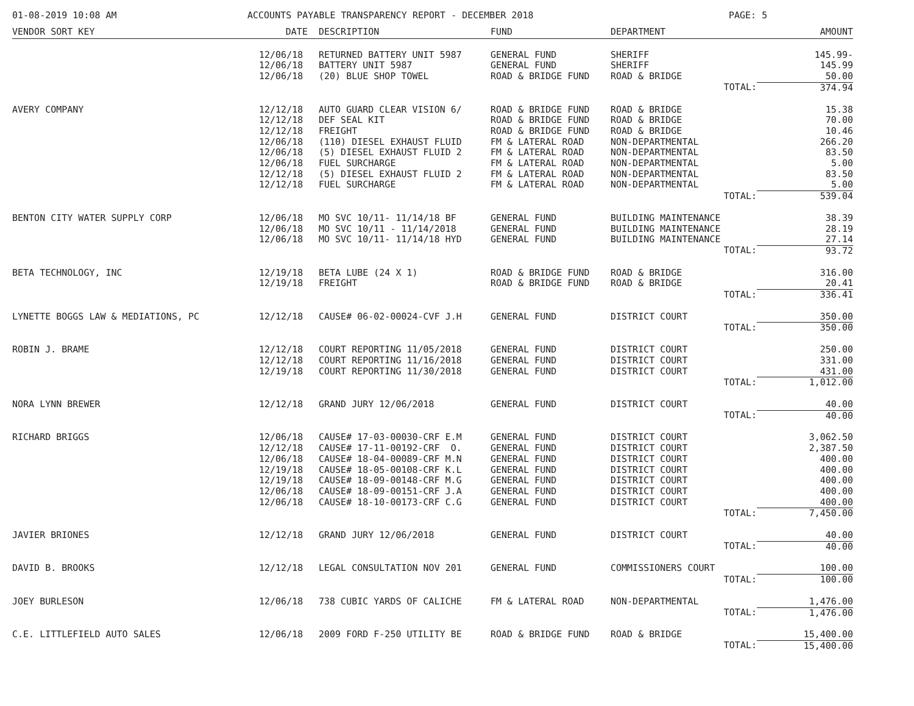01-08-2019 10:08 AM ACCOUNTS PAYABLE TRANSPARENCY REPORT - DECEMBER 2018 PAGE: 5
| VENDOR SORT KEY | DATE | DESCRIPTION | FUND | DEPARTMENT | AMOUNT |
| --- | --- | --- | --- | --- | --- |
| | 12/06/18 | RETURNED BATTERY UNIT 5987 | GENERAL FUND | SHERIFF | 145.99- |
| | 12/06/18 | BATTERY UNIT 5987 | GENERAL FUND | SHERIFF | 145.99 |
| | 12/06/18 | (20) BLUE SHOP TOWEL | ROAD & BRIDGE FUND | ROAD & BRIDGE | 50.00 |
| | | | | TOTAL: | 374.94 |
| AVERY COMPANY | 12/12/18 | AUTO GUARD CLEAR VISION 6/ | ROAD & BRIDGE FUND | ROAD & BRIDGE | 15.38 |
| | 12/12/18 | DEF SEAL KIT | ROAD & BRIDGE FUND | ROAD & BRIDGE | 70.00 |
| | 12/12/18 | FREIGHT | ROAD & BRIDGE FUND | ROAD & BRIDGE | 10.46 |
| | 12/06/18 | (110) DIESEL EXHAUST FLUID | FM & LATERAL ROAD | NON-DEPARTMENTAL | 266.20 |
| | 12/06/18 | (5) DIESEL EXHAUST FLUID 2 | FM & LATERAL ROAD | NON-DEPARTMENTAL | 83.50 |
| | 12/06/18 | FUEL SURCHARGE | FM & LATERAL ROAD | NON-DEPARTMENTAL | 5.00 |
| | 12/12/18 | (5) DIESEL EXHAUST FLUID 2 | FM & LATERAL ROAD | NON-DEPARTMENTAL | 83.50 |
| | 12/12/18 | FUEL SURCHARGE | FM & LATERAL ROAD | NON-DEPARTMENTAL | 5.00 |
| | | | | TOTAL: | 539.04 |
| BENTON CITY WATER SUPPLY CORP | 12/06/18 | MO SVC 10/11- 11/14/18 BF | GENERAL FUND | BUILDING MAINTENANCE | 38.39 |
| | 12/06/18 | MO SVC 10/11 - 11/14/2018 | GENERAL FUND | BUILDING MAINTENANCE | 28.19 |
| | 12/06/18 | MO SVC 10/11- 11/14/18 HYD | GENERAL FUND | BUILDING MAINTENANCE | 27.14 |
| | | | | TOTAL: | 93.72 |
| BETA TECHNOLOGY, INC | 12/19/18 | BETA LUBE (24 X 1) | ROAD & BRIDGE FUND | ROAD & BRIDGE | 316.00 |
| | 12/19/18 | FREIGHT | ROAD & BRIDGE FUND | ROAD & BRIDGE | 20.41 |
| | | | | TOTAL: | 336.41 |
| LYNETTE BOGGS LAW & MEDIATIONS, PC | 12/12/18 | CAUSE# 06-02-00024-CVF J.H | GENERAL FUND | DISTRICT COURT | 350.00 |
| | | | | TOTAL: | 350.00 |
| ROBIN J. BRAME | 12/12/18 | COURT REPORTING 11/05/2018 | GENERAL FUND | DISTRICT COURT | 250.00 |
| | 12/12/18 | COURT REPORTING 11/16/2018 | GENERAL FUND | DISTRICT COURT | 331.00 |
| | 12/19/18 | COURT REPORTING 11/30/2018 | GENERAL FUND | DISTRICT COURT | 431.00 |
| | | | | TOTAL: | 1,012.00 |
| NORA LYNN BREWER | 12/12/18 | GRAND JURY 12/06/2018 | GENERAL FUND | DISTRICT COURT | 40.00 |
| | | | | TOTAL: | 40.00 |
| RICHARD BRIGGS | 12/06/18 | CAUSE# 17-03-00030-CRF E.M | GENERAL FUND | DISTRICT COURT | 3,062.50 |
| | 12/12/18 | CAUSE# 17-11-00192-CRF O. | GENERAL FUND | DISTRICT COURT | 2,387.50 |
| | 12/06/18 | CAUSE# 18-04-00089-CRF M.N | GENERAL FUND | DISTRICT COURT | 400.00 |
| | 12/19/18 | CAUSE# 18-05-00108-CRF K.L | GENERAL FUND | DISTRICT COURT | 400.00 |
| | 12/19/18 | CAUSE# 18-09-00148-CRF M.G | GENERAL FUND | DISTRICT COURT | 400.00 |
| | 12/06/18 | CAUSE# 18-09-00151-CRF J.A | GENERAL FUND | DISTRICT COURT | 400.00 |
| | 12/06/18 | CAUSE# 18-10-00173-CRF C.G | GENERAL FUND | DISTRICT COURT | 400.00 |
| | | | | TOTAL: | 7,450.00 |
| JAVIER BRIONES | 12/12/18 | GRAND JURY 12/06/2018 | GENERAL FUND | DISTRICT COURT | 40.00 |
| | | | | TOTAL: | 40.00 |
| DAVID B. BROOKS | 12/12/18 | LEGAL CONSULTATION NOV 201 | GENERAL FUND | COMMISSIONERS COURT | 100.00 |
| | | | | TOTAL: | 100.00 |
| JOEY BURLESON | 12/06/18 | 738 CUBIC YARDS OF CALICHE | FM & LATERAL ROAD | NON-DEPARTMENTAL | 1,476.00 |
| | | | | TOTAL: | 1,476.00 |
| C.E. LITTLEFIELD AUTO SALES | 12/06/18 | 2009 FORD F-250 UTILITY BE | ROAD & BRIDGE FUND | ROAD & BRIDGE | 15,400.00 |
| | | | | TOTAL: | 15,400.00 |